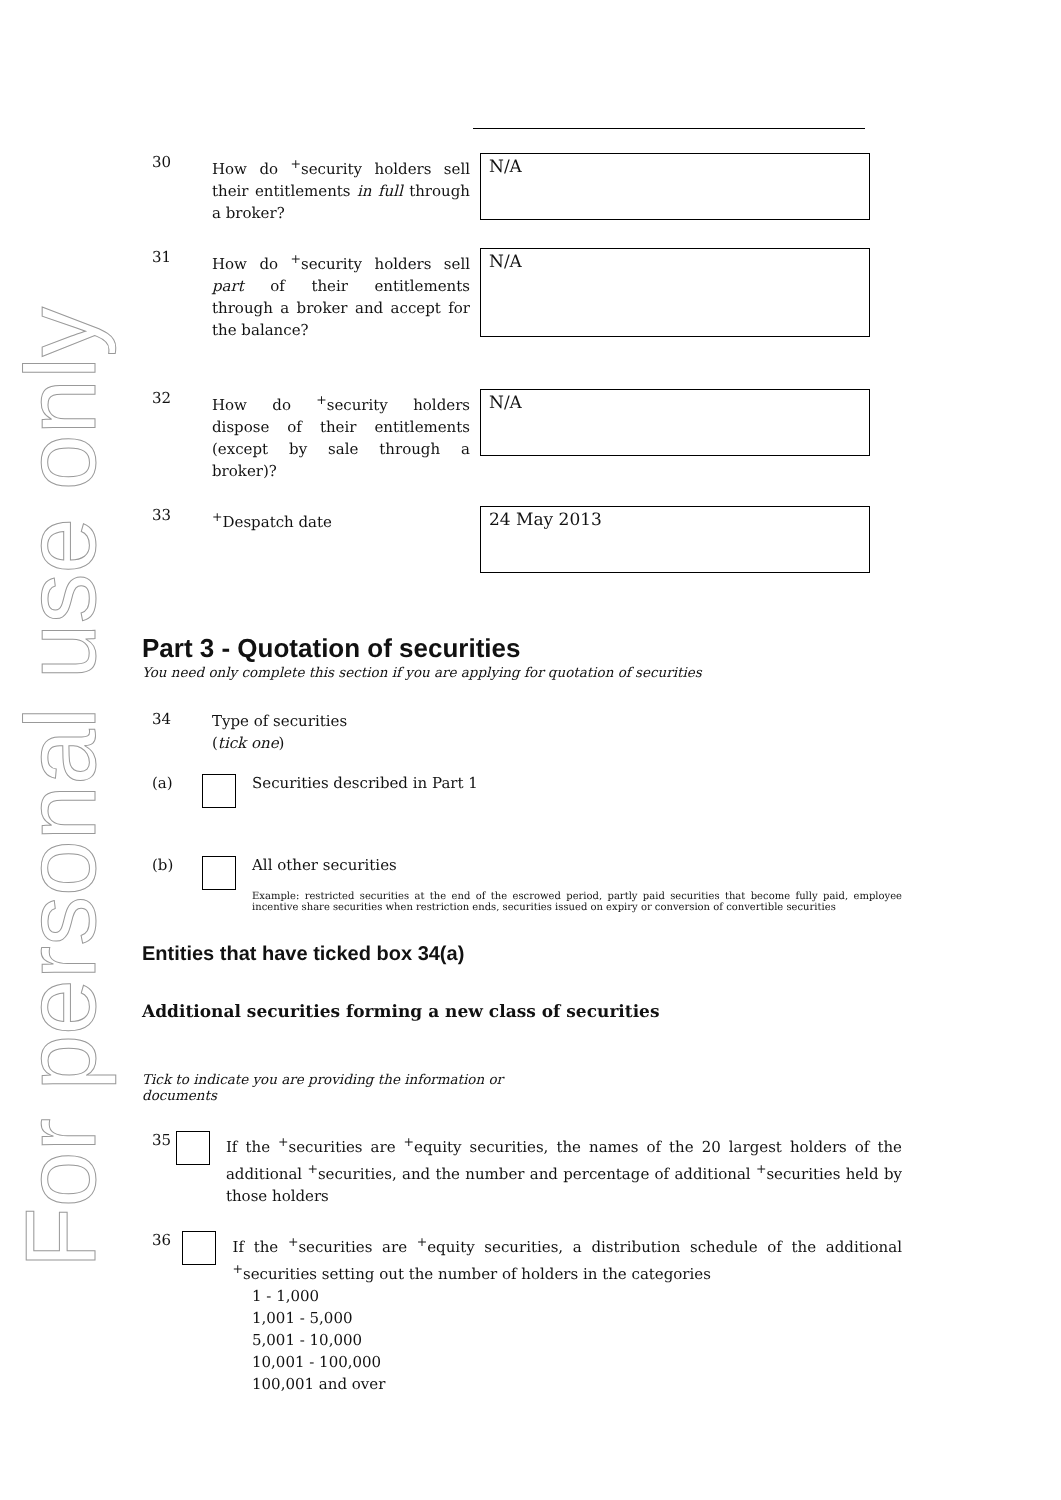For personal use only
30
How do <sup>+</sup>security holders sell their entitlements in full through a broker?
N/A
31
How do <sup>+</sup>security holders sell part of their entitlements through a broker and accept for the balance?
N/A
32
How do <sup>+</sup>security holders dispose of their entitlements (except by sale through a broker)?
N/A
33
<sup>+</sup>Despatch date
24 May 2013
Part 3 - Quotation of securities
You need only complete this section if you are applying for quotation of securities
34
Type of securities
(tick one)
(a) Securities described in Part 1
(b) All other securities
Example: restricted securities at the end of the escrowed period, partly paid securities that become fully paid, employee incentive share securities when restriction ends, securities issued on expiry or conversion of convertible securities
Entities that have ticked box 34(a)
Additional securities forming a new class of securities
Tick to indicate you are providing the information or documents
35
If the <sup>+</sup>securities are <sup>+</sup>equity securities, the names of the 20 largest holders of the additional <sup>+</sup>securities, and the number and percentage of additional <sup>+</sup>securities held by those holders
36
If the <sup>+</sup>securities are <sup>+</sup>equity securities, a distribution schedule of the additional <sup>+</sup>securities setting out the number of holders in the categories
1 - 1,000
1,001 - 5,000
5,001 - 10,000
10,001 - 100,000
100,001 and over